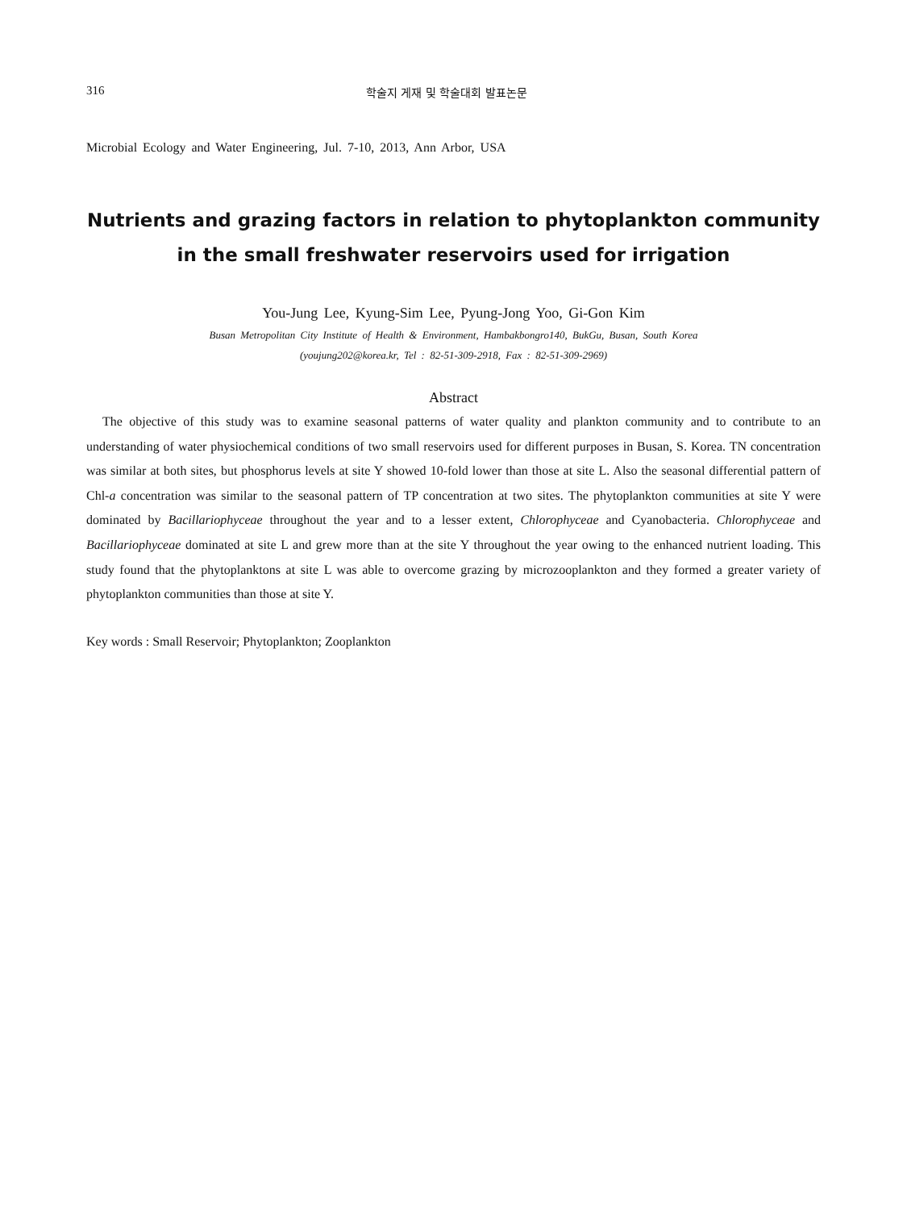316 학술지 게재 및 학술대회 발표논문
Microbial Ecology and Water Engineering, Jul. 7-10, 2013, Ann Arbor, USA
Nutrients and grazing factors in relation to phytoplankton community
in the small freshwater reservoirs used for irrigation
You-Jung Lee, Kyung-Sim Lee, Pyung-Jong Yoo, Gi-Gon Kim
Busan Metropolitan City Institute of Health & Environment, Hambakbongro140, BukGu, Busan, South Korea
(youjung202@korea.kr, Tel : 82-51-309-2918, Fax : 82-51-309-2969)
Abstract
The objective of this study was to examine seasonal patterns of water quality and plankton community and to contribute to an understanding of water physiochemical conditions of two small reservoirs used for different purposes in Busan, S. Korea. TN concentration was similar at both sites, but phosphorus levels at site Y showed 10-fold lower than those at site L. Also the seasonal differential pattern of Chl-a concentration was similar to the seasonal pattern of TP concentration at two sites. The phytoplankton communities at site Y were dominated by Bacillariophyceae throughout the year and to a lesser extent, Chlorophyceae and Cyanobacteria. Chlorophyceae and Bacillariophyceae dominated at site L and grew more than at the site Y throughout the year owing to the enhanced nutrient loading. This study found that the phytoplanktons at site L was able to overcome grazing by microzooplankton and they formed a greater variety of phytoplankton communities than those at site Y.
Key words : Small Reservoir; Phytoplankton; Zooplankton